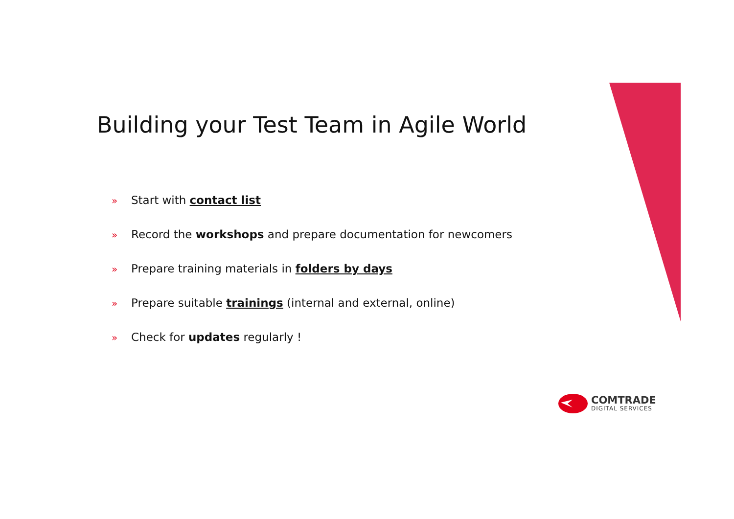Building your Test Team in Agile World
» Start with contact list
» Record the workshops and prepare documentation for newcomers
» Prepare training materials in folders by days
» Prepare suitable trainings (internal and external, online)
» Check for updates regularly !
COMTRADE
DIGITAL SERVICES